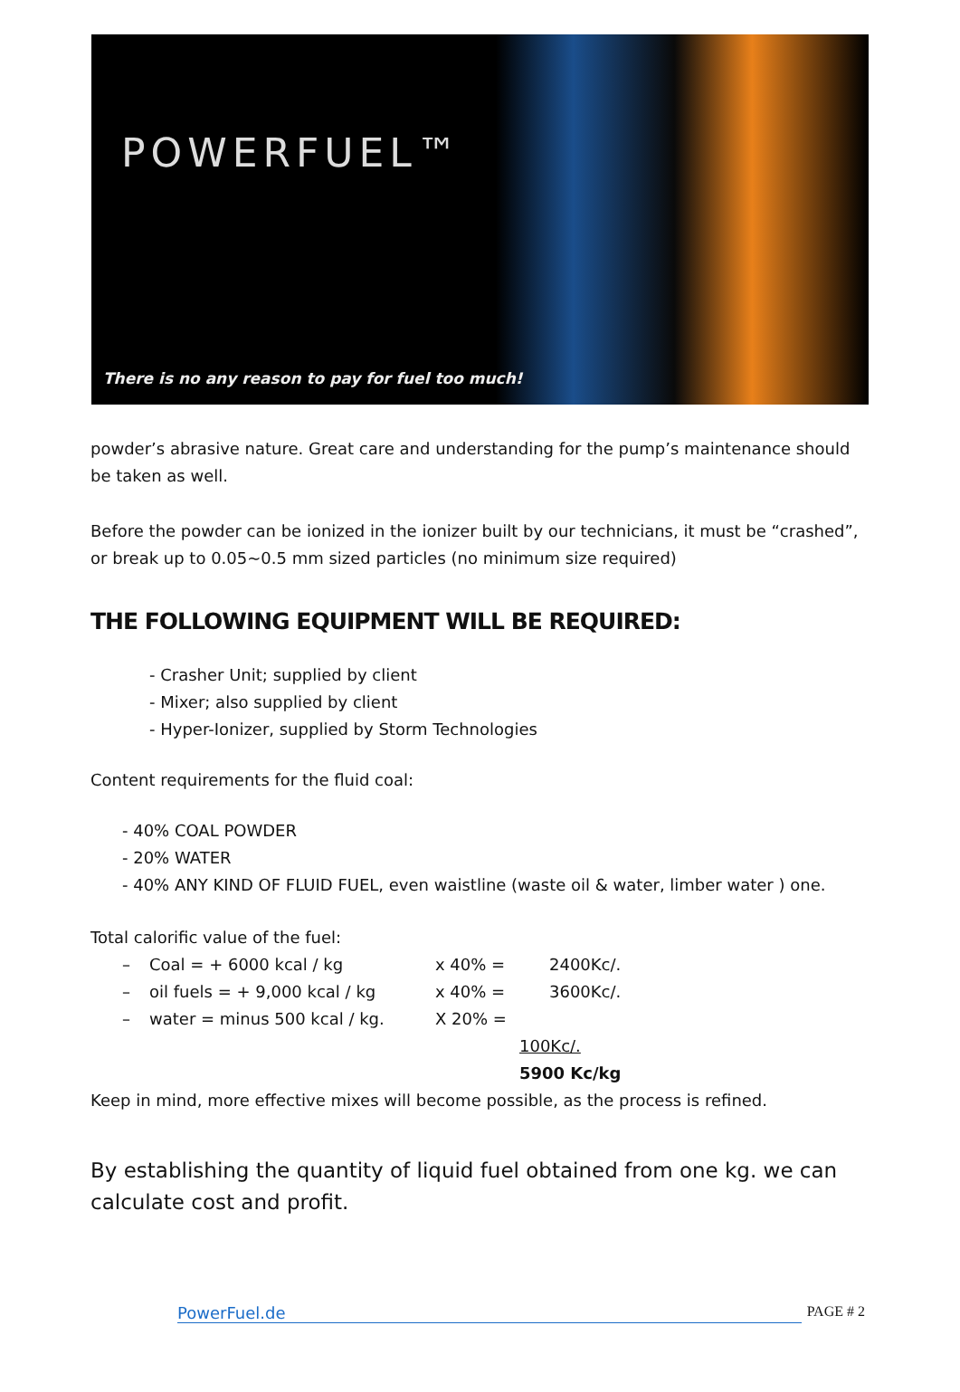POWERFUEL™
There is no any reason to pay for fuel too much!
powder’s abrasive nature. Great care and understanding for the pump’s maintenance should be taken as well.
Before the powder can be ionized in the ionizer built by our technicians, it must be “crashed”, or break up to 0.05~0.5 mm sized particles (no minimum size required)
THE FOLLOWING EQUIPMENT WILL BE REQUIRED:
- Crasher Unit; supplied by client
- Mixer; also supplied by client
- Hyper-Ionizer, supplied by Storm Technologies
Content requirements for the fluid coal:
- 40% COAL POWDER
- 20% WATER
- 40% ANY KIND OF FLUID FUEL, even waistline (waste oil & water, limber water ) one.
Total calorific value of the fuel:
– Coal = + 6000 kcal / kg x 40% = 2400Kc/.
– oil fuels = + 9,000 kcal / kg x 40% = 3600Kc/.
– water = minus 500 kcal / kg. X 20% =
100Kc/.
5900 Kc/kg
Keep in mind, more effective mixes will become possible, as the process is refined.
By establishing the quantity of liquid fuel obtained from one kg. we can calculate cost and profit.
PowerFuel.de PAGE # 2